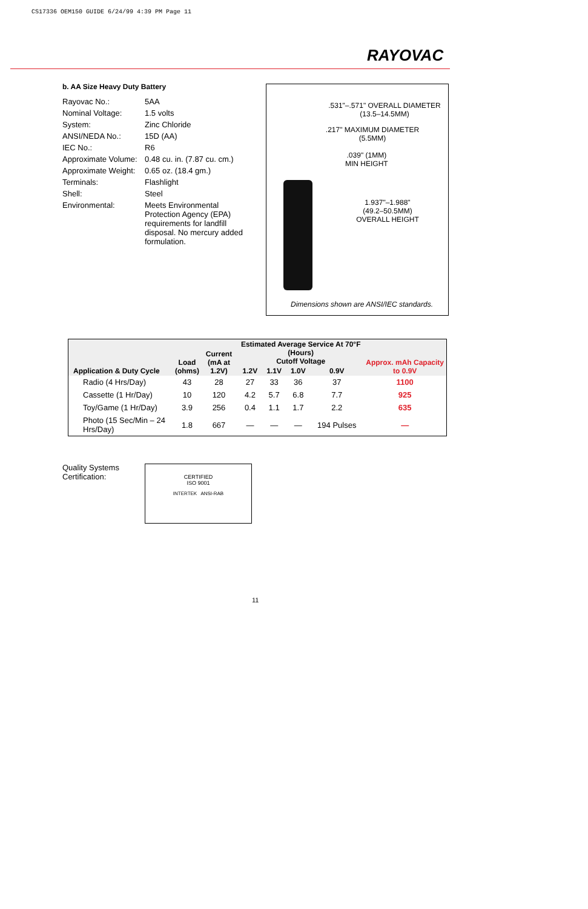CS17336 OEM150 GUIDE 6/24/99 4:39 PM Page 11
RAYOVAC
b. AA Size Heavy Duty Battery
| Rayovac No.: | 5AA |
| Nominal Voltage: | 1.5 volts |
| System: | Zinc Chloride |
| ANSI/NEDA No.: | 15D (AA) |
| IEC No.: | R6 |
| Approximate Volume: | 0.48 cu. in. (7.87 cu. cm.) |
| Approximate Weight: | 0.65 oz. (18.4 gm.) |
| Terminals: | Flashlight |
| Shell: | Steel |
| Environmental: | Meets Environmental Protection Agency (EPA) requirements for landfill disposal. No mercury added formulation. |
.531"–.571" OVERALL DIAMETER
(13.5–14.5MM)
.217" MAXIMUM DIAMETER
(5.5MM)
.039" (1MM)
MIN HEIGHT
1.937"–1.988"
(49.2–50.5MM)
OVERALL HEIGHT
Dimensions shown are ANSI/IEC standards.
| Application & Duty Cycle | Load (ohms) | Current (mA at 1.2V) | Estimated Average Service At 70°F (Hours) Cutoff Voltage | | | | Approx. mAh Capacity to 0.9V |
| --- | --- | --- | --- | --- | --- | --- | --- |
| | | | 1.2V | 1.1V | 1.0V | 0.9V | |
| Radio (4 Hrs/Day) | 43 | 28 | 27 | 33 | 36 | 37 | 1100 |
| Cassette (1 Hr/Day) | 10 | 120 | 4.2 | 5.7 | 6.8 | 7.7 | 925 |
| Toy/Game (1 Hr/Day) | 3.9 | 256 | 0.4 | 1.1 | 1.7 | 2.2 | 635 |
| Photo (15 Sec/Min – 24 Hrs/Day) | 1.8 | 667 | — | — | — | 194 Pulses | — |
Quality Systems
Certification:
CERTIFIED
ISO 9001
INTERTEK ANSI-RAB
11